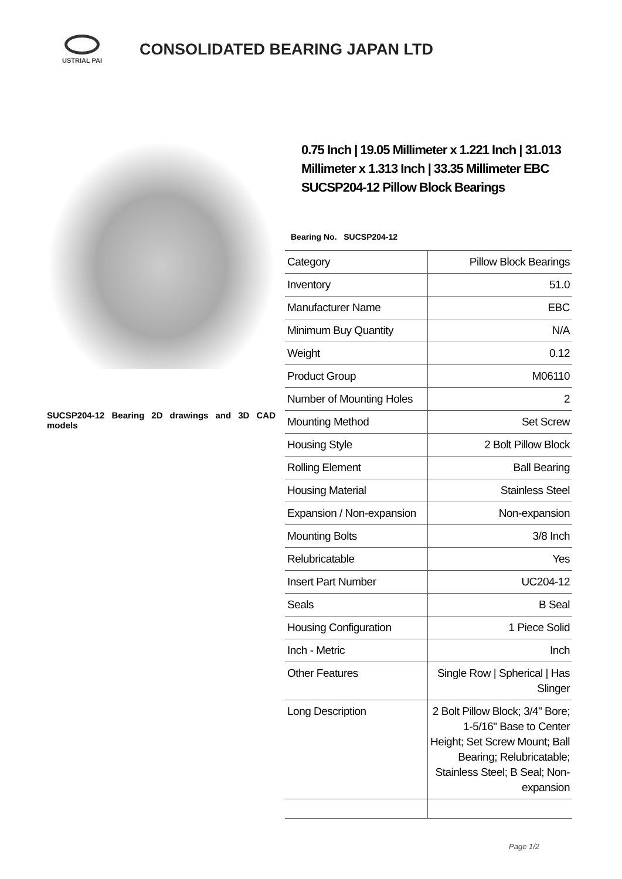USTRIAL PAI
CONSOLIDATED BEARING JAPAN LTD
SUCSP204-12 Bearing 2D drawings and 3D CAD models
0.75 Inch | 19.05 Millimeter x 1.221 Inch | 31.013 Millimeter x 1.313 Inch | 33.35 Millimeter EBC SUCSP204-12 Pillow Block Bearings
Bearing No. SUCSP204-12
| Category | Pillow Block Bearings |
| Inventory | 51.0 |
| Manufacturer Name | EBC |
| Minimum Buy Quantity | N/A |
| Weight | 0.12 |
| Product Group | M06110 |
| Number of Mounting Holes | 2 |
| Mounting Method | Set Screw |
| Housing Style | 2 Bolt Pillow Block |
| Rolling Element | Ball Bearing |
| Housing Material | Stainless Steel |
| Expansion / Non-expansion | Non-expansion |
| Mounting Bolts | 3/8 Inch |
| Relubricatable | Yes |
| Insert Part Number | UC204-12 |
| Seals | B Seal |
| Housing Configuration | 1 Piece Solid |
| Inch - Metric | Inch |
| Other Features | Single Row / Spherical / Has Slinger |
| Long Description | 2 Bolt Pillow Block; 3/4" Bore; 1-5/16" Base to Center Height; Set Screw Mount; Ball Bearing; Relubricatable; Stainless Steel; B Seal; Non-expansion |
Page 1/2